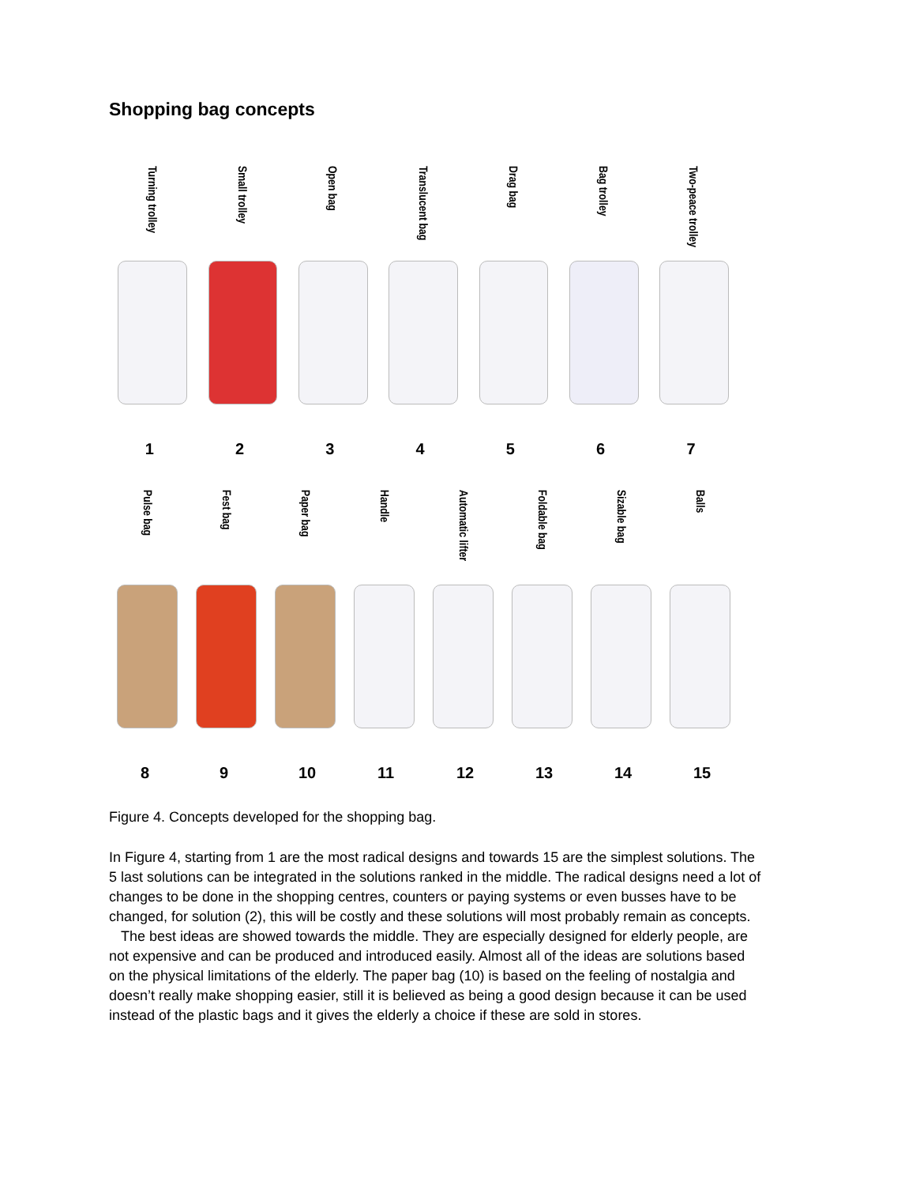Shopping bag concepts
Turning trolley
1
Small trolley
2
Open bag
3
Translucent bag
4
Drag bag
5
Bag trolley
6
Two-peace trolley
7
Pulse bag
8
Fest bag
9
Paper bag
10
Handle
11
Automatic lifter
12
Foldable bag
13
Sizable bag
14
Balls
15
Figure 4. Concepts developed for the shopping bag.
In Figure 4, starting from 1 are the most radical designs and towards 15 are the simplest solutions. The 5 last solutions can be integrated in the solutions ranked in the middle. The radical designs need a lot of changes to be done in the shopping centres, counters or paying systems or even busses have to be changed, for solution (2), this will be costly and these solutions will most probably remain as concepts.
The best ideas are showed towards the middle. They are especially designed for elderly people, are not expensive and can be produced and introduced easily. Almost all of the ideas are solutions based on the physical limitations of the elderly. The paper bag (10) is based on the feeling of nostalgia and doesn’t really make shopping easier, still it is believed as being a good design because it can be used instead of the plastic bags and it gives the elderly a choice if these are sold in stores.